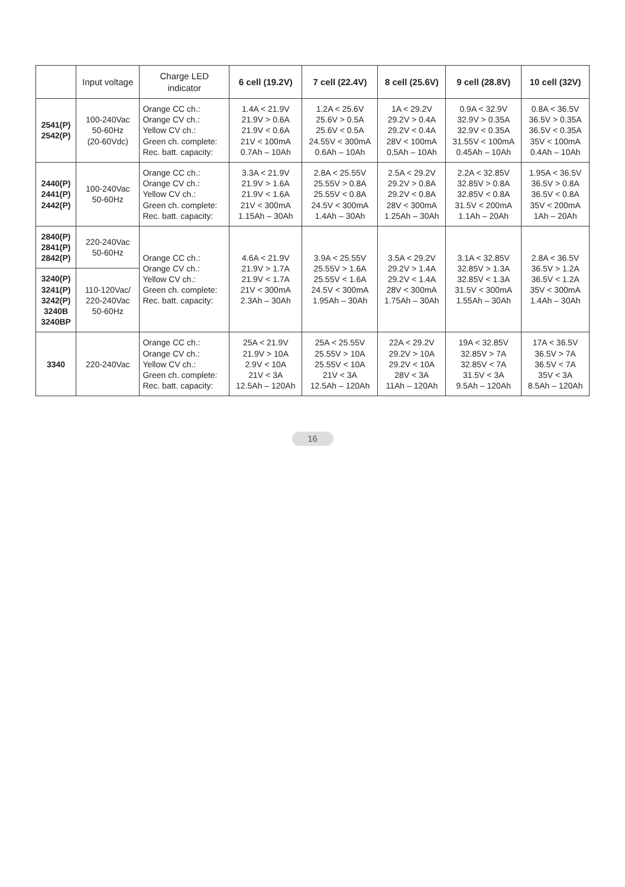| | Input voltage | Charge LED indicator | 6 cell (19.2V) | 7 cell (22.4V) | 8 cell (25.6V) | 9 cell (28.8V) | 10 cell (32V) |
| --- | --- | --- | --- | --- | --- | --- | --- |
| 2541(P) 2542(P) | 100-240Vac 50-60Hz (20-60Vdc) | Orange CC ch.: Orange CV ch.: Yellow CV ch.: Green ch. complete: Rec. batt. capacity: | 1.4A < 21.9V 21.9V > 0.6A 21.9V < 0.6A 21V < 100mA 0.7Ah – 10Ah | 1.2A < 25.6V 25.6V > 0.5A 25.6V < 0.5A 24.55V < 300mA 0.6Ah – 10Ah | 1A < 29.2V 29.2V > 0.4A 29.2V < 0.4A 28V < 100mA 0,5Ah – 10Ah | 0.9A < 32.9V 32.9V > 0.35A 32.9V < 0.35A 31.55V < 100mA 0.45Ah – 10Ah | 0.8A < 36.5V 36.5V > 0.35A 36.5V < 0.35A 35V < 100mA 0.4Ah – 10Ah |
| 2440(P) 2441(P) 2442(P) | 100-240Vac 50-60Hz | Orange CC ch.: Orange CV ch.: Yellow CV ch.: Green ch. complete: Rec. batt. capacity: | 3.3A < 21.9V 21.9V > 1.6A 21.9V < 1.6A 21V < 300mA 1.15Ah – 30Ah | 2.8A < 25.55V 25.55V > 0.8A 25.55V < 0.8A 24.5V < 300mA 1.4Ah – 30Ah | 2.5A < 29.2V 29.2V > 0.8A 29.2V < 0.8A 28V < 300mA 1.25Ah – 30Ah | 2.2A < 32.85V 32.85V > 0.8A 32.85V < 0.8A 31.5V < 200mA 1.1Ah – 20Ah | 1.95A < 36.5V 36.5V > 0.8A 36.5V < 0.8A 35V < 200mA 1Ah – 20Ah |
| 2840(P) 2841(P) 2842(P) | 220-240Vac 50-60Hz | Orange CC ch.: Orange CV ch.: Yellow CV ch.: Green ch. complete: Rec. batt. capacity: | 4.6A < 21.9V 21.9V > 1.7A 21.9V < 1.7A 21V < 300mA 2.3Ah – 30Ah | 3.9A < 25.55V 25.55V > 1.6A 25.55V < 1.6A 24.5V < 300mA 1.95Ah – 30Ah | 3.5A < 29.2V 29.2V > 1.4A 29.2V < 1.4A 28V < 300mA 1.75Ah – 30Ah | 3.1A < 32.85V 32.85V > 1.3A 32.85V < 1.3A 31.5V < 300mA 1.55Ah – 30Ah | 2.8A < 36.5V 36.5V > 1.2A 36.5V < 1.2A 35V < 300mA 1.4Ah – 30Ah |
| 3240(P) 3241(P) 3242(P) 3240B 3240BP | 110-120Vac/ 220-240Vac 50-60Hz | | | | | | |
| 3340 | 220-240Vac | Orange CC ch.: Orange CV ch.: Yellow CV ch.: Green ch. complete: Rec. batt. capacity: | 25A < 21.9V 21.9V > 10A 2.9V < 10A 21V < 3A 12.5Ah – 120Ah | 25A < 25.55V 25.55V > 10A 25.55V < 10A 21V < 3A 12.5Ah – 120Ah | 22A < 29.2V 29.2V > 10A 29.2V < 10A 28V < 3A 11Ah – 120Ah | 19A < 32.85V 32.85V > 7A 32.85V < 7A 31.5V < 3A 9.5Ah – 120Ah | 17A < 36.5V 36.5V > 7A 36.5V < 7A 35V < 3A 8.5Ah – 120Ah |
16